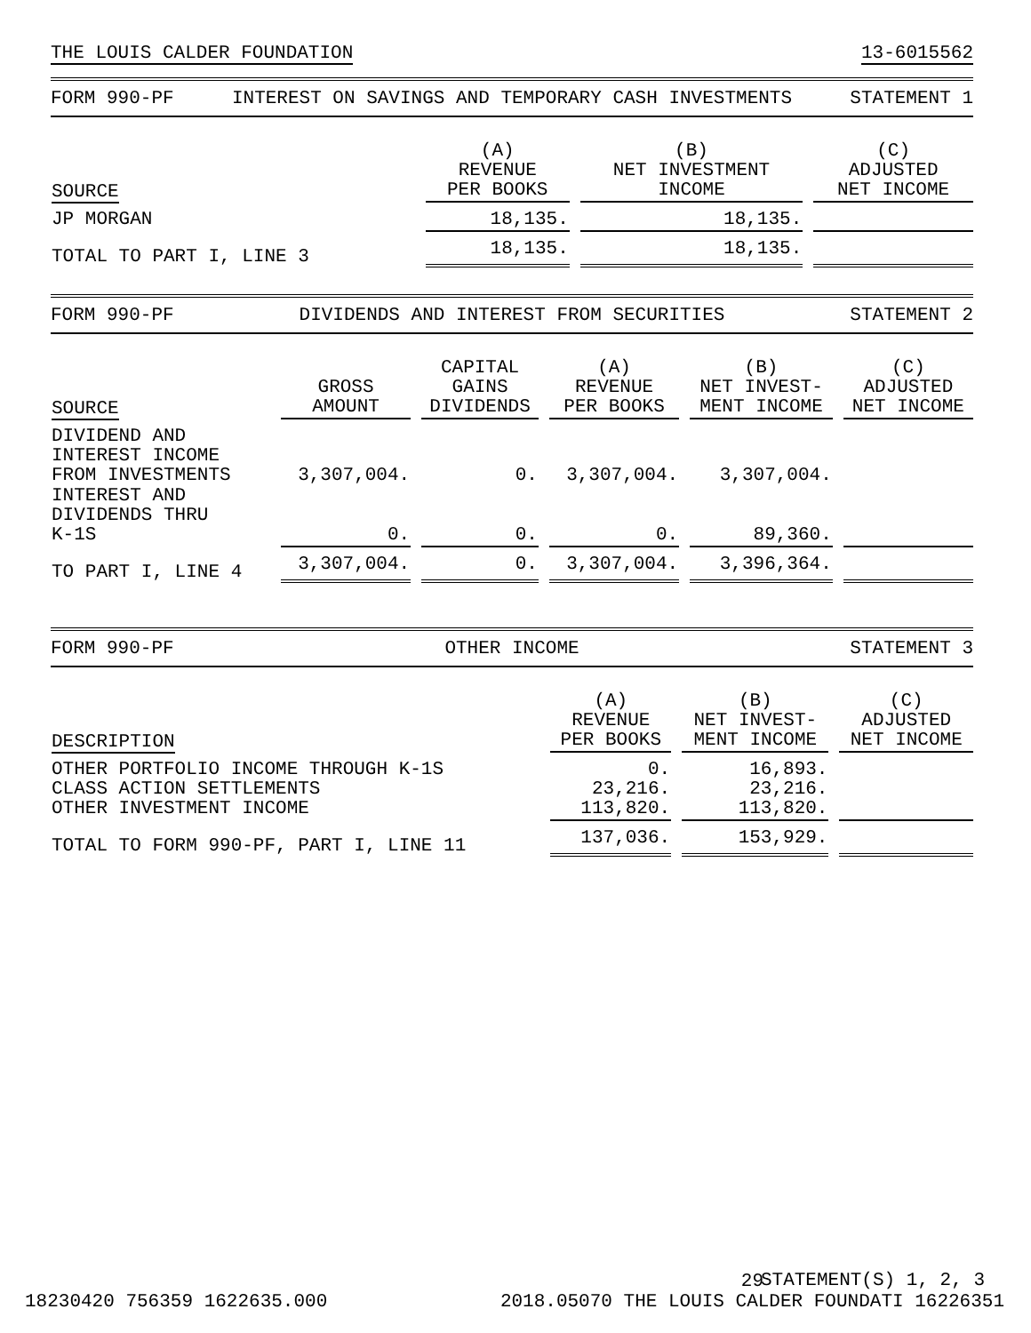THE LOUIS CALDER FOUNDATION 13-6015562
FORM 990-PF INTEREST ON SAVINGS AND TEMPORARY CASH INVESTMENTS STATEMENT 1
| SOURCE | (A) REVENUE PER BOOKS | (B) NET INVESTMENT INCOME | (C) ADJUSTED NET INCOME |
| --- | --- | --- | --- |
| JP MORGAN | 18,135. | 18,135. | |
| TOTAL TO PART I, LINE 3 | 18,135. | 18,135. | |
FORM 990-PF DIVIDENDS AND INTEREST FROM SECURITIES STATEMENT 2
| SOURCE | GROSS AMOUNT | CAPITAL GAINS DIVIDENDS | (A) REVENUE PER BOOKS | (B) NET INVEST- MENT INCOME | (C) ADJUSTED NET INCOME |
| --- | --- | --- | --- | --- | --- |
| DIVIDEND AND INTEREST INCOME FROM INVESTMENTS | 3,307,004. | 0. | 3,307,004. | 3,307,004. | |
| INTEREST AND DIVIDENDS THRU K-1S | 0. | 0. | 0. | 89,360. | |
| TO PART I, LINE 4 | 3,307,004. | 0. | 3,307,004. | 3,396,364. | |
FORM 990-PF OTHER INCOME STATEMENT 3
| DESCRIPTION | (A) REVENUE PER BOOKS | (B) NET INVEST- MENT INCOME | (C) ADJUSTED NET INCOME |
| --- | --- | --- | --- |
| OTHER PORTFOLIO INCOME THROUGH K-1S CLASS ACTION SETTLEMENTS OTHER INVESTMENT INCOME | 0. 23,216. 113,820. | 16,893. 23,216. 113,820. | |
| TOTAL TO FORM 990-PF, PART I, LINE 11 | 137,036. | 153,929. | |
18230420 756359 1622635.000 29
2018.05070 THE LOUIS CALDER FOUNDATI 16226351
STATEMENT(S) 1, 2, 3